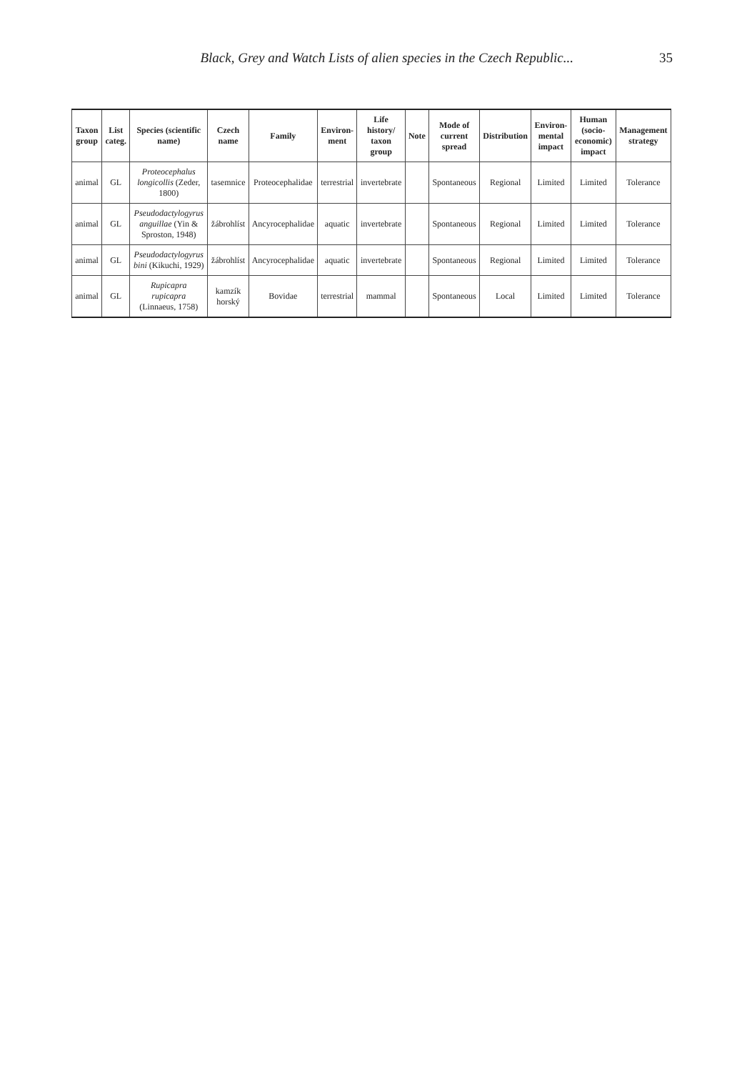Black, Grey and Watch Lists of alien species in the Czech Republic... 35
| Taxon group | List categ. | Species (scientific name) | Czech name | Family | Environ-ment | Life history/ taxon group | Note | Mode of current spread | Distribution | Environ-mental impact | Human (socio-economic) impact | Management strategy |
| --- | --- | --- | --- | --- | --- | --- | --- | --- | --- | --- | --- | --- |
| animal | GL | Proteocephalus longicollis (Zeder, 1800) | tasemnice | Proteocephalidae | terrestrial | invertebrate | | Spontaneous | Regional | Limited | Limited | Tolerance |
| animal | GL | Pseudodactylogyrus anguillae (Yin & Sproston, 1948) | žábrohlíst | Ancyrocephalidae | aquatic | invertebrate | | Spontaneous | Regional | Limited | Limited | Tolerance |
| animal | GL | Pseudodactylogyrus bini (Kikuchi, 1929) | žábrohlíst | Ancyrocephalidae | aquatic | invertebrate | | Spontaneous | Regional | Limited | Limited | Tolerance |
| animal | GL | Rupicapra rupicapra (Linnaeus, 1758) | kamzík horský | Bovidae | terrestrial | mammal | | Spontaneous | Local | Limited | Limited | Tolerance |